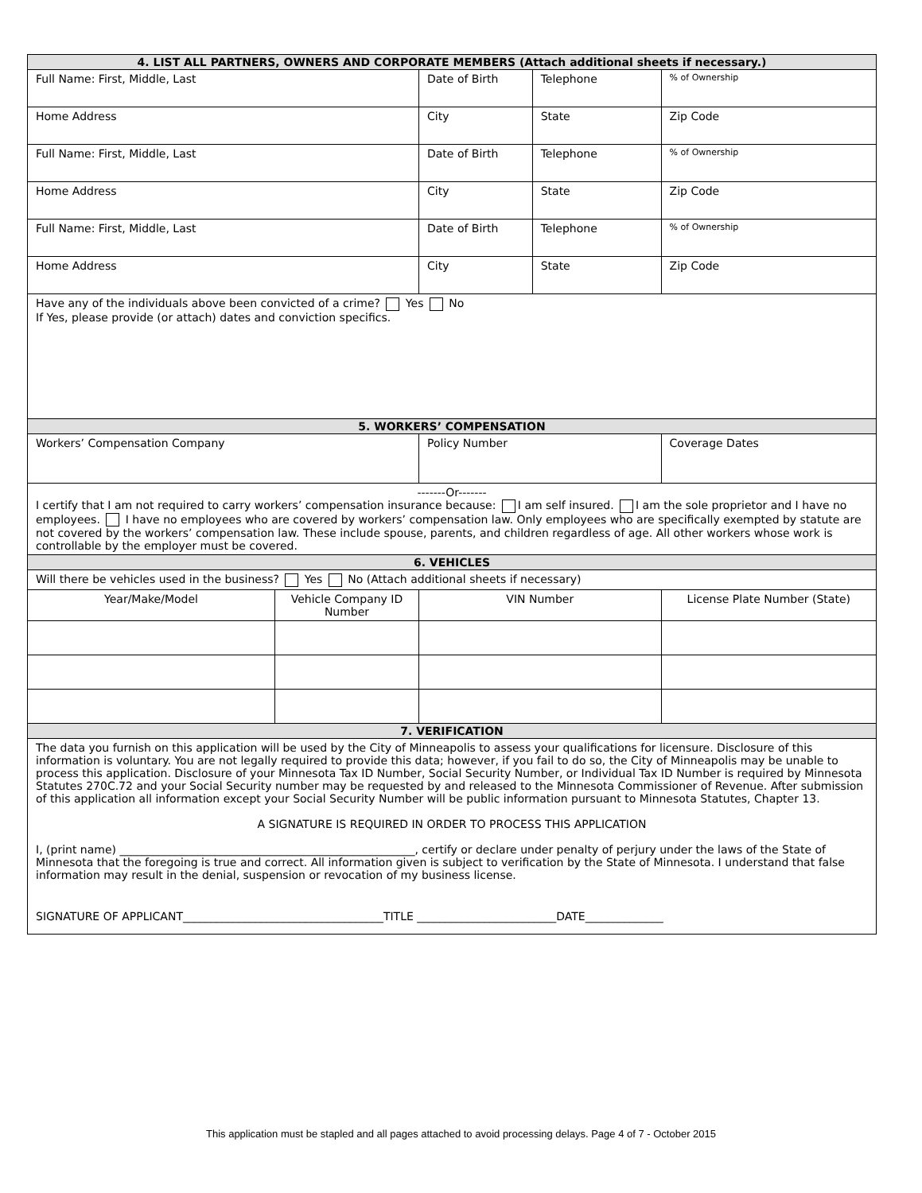| 4. LIST ALL PARTNERS, OWNERS AND CORPORATE MEMBERS (Attach additional sheets if necessary.) | | | | |
| --- | --- | --- | --- | --- |
| Full Name: First, Middle, Last | | Date of Birth | Telephone | % of Ownership |
| Home Address | | City | State | Zip Code |
| Full Name: First, Middle, Last | | Date of Birth | Telephone | % of Ownership |
| Home Address | | City | State | Zip Code |
| Full Name: First, Middle, Last | | Date of Birth | Telephone | % of Ownership |
| Home Address | | City | State | Zip Code |
| Have any of the individuals above been convicted of a crime? Yes No If Yes, please provide (or attach) dates and conviction specifics. | | | | |
| 5. WORKERS’ COMPENSATION | | | | |
| Workers’ Compensation Company | | Policy Number | | Coverage Dates |
| -------Or------- I certify that I am not required to carry workers’ compensation insurance because: I am self insured. I am the sole proprietor and I have no employees. I have no employees who are covered by workers’ compensation law. Only employees who are specifically exempted by statute are not covered by the workers’ compensation law. These include spouse, parents, and children regardless of age. All other workers whose work is controllable by the employer must be covered. | | | | |
| 6. VEHICLES | | | | |
| Will there be vehicles used in the business? Yes No (Attach additional sheets if necessary) | | | | |
| Year/Make/Model | Vehicle Company ID Number | VIN Number | | License Plate Number (State) |
| 7. VERIFICATION | | | | |
| The data you furnish on this application will be used by the City of Minneapolis to assess your qualifications for licensure. Disclosure of this information is voluntary. You are not legally required to provide this data; however, if you fail to do so, the City of Minneapolis may be unable to process this application. Disclosure of your Minnesota Tax ID Number, Social Security Number, or Individual Tax ID Number is required by Minnesota Statutes 270C.72 and your Social Security number may be requested by and released to the Minnesota Commissioner of Revenue. After submission of this application all information except your Social Security Number will be public information pursuant to Minnesota Statutes, Chapter 13. A SIGNATURE IS REQUIRED IN ORDER TO PROCESS THIS APPLICATION I, (print name) _____________________________________________________, certify or declare under penalty of perjury under the laws of the State of Minnesota that the foregoing is true and correct. All information given is subject to verification by the State of Minnesota. I understand that false information may result in the denial, suspension or revocation of my business license. SIGNATURE OF APPLICANT____________________________________TITLE _________________________DATE______________ | | | | |
This application must be stapled and all pages attached to avoid processing delays. Page 4 of 7 - October 2015